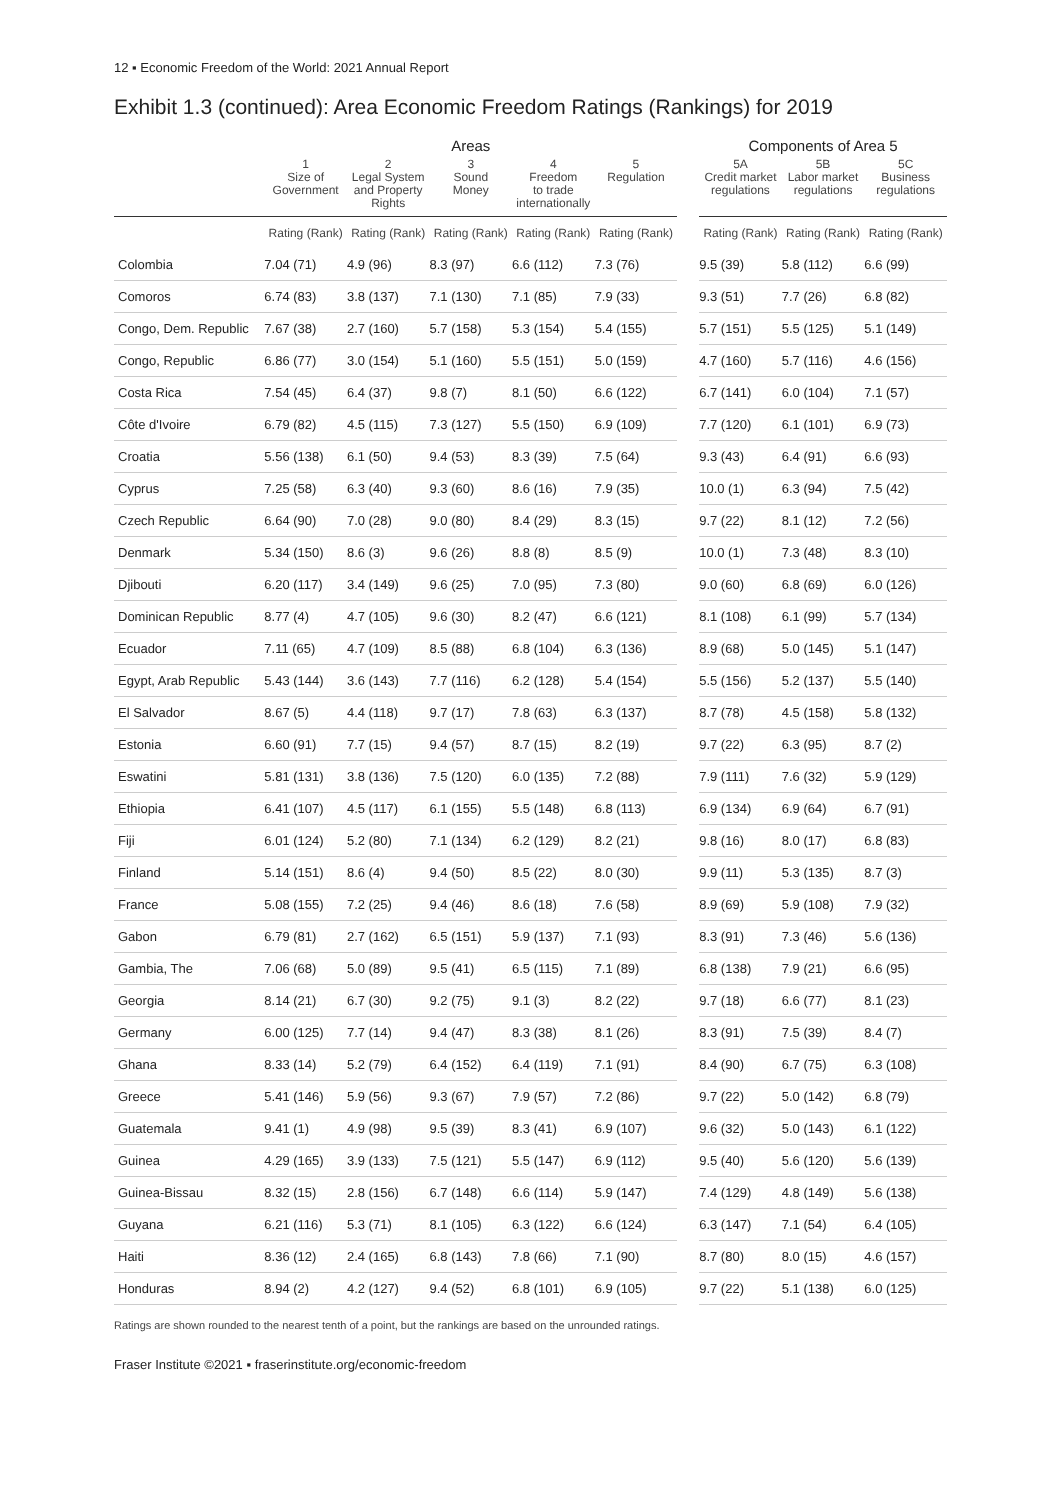12 ▪ Economic Freedom of the World: 2021 Annual Report
Exhibit 1.3 (continued): Area Economic Freedom Ratings (Rankings) for 2019
| | Areas | | | | | | Components of Area 5 | | |
| --- | --- | --- | --- | --- | --- | --- | --- | --- | --- |
| | 1 Size of Government | 2 Legal System and Property Rights | 3 Sound Money | 4 Freedom to trade internationally | 5 Regulation | | 5A Credit market regulations | 5B Labor market regulations | 5C Business regulations |
| | Rating (Rank) | Rating (Rank) | Rating (Rank) | Rating (Rank) | Rating (Rank) | | Rating (Rank) | Rating (Rank) | Rating (Rank) |
| Colombia | 7.04 (71) | 4.9 (96) | 8.3 (97) | 6.6 (112) | 7.3 (76) | | 9.5 (39) | 5.8 (112) | 6.6 (99) |
| Comoros | 6.74 (83) | 3.8 (137) | 7.1 (130) | 7.1 (85) | 7.9 (33) | | 9.3 (51) | 7.7 (26) | 6.8 (82) |
| Congo, Dem. Republic | 7.67 (38) | 2.7 (160) | 5.7 (158) | 5.3 (154) | 5.4 (155) | | 5.7 (151) | 5.5 (125) | 5.1 (149) |
| Congo, Republic | 6.86 (77) | 3.0 (154) | 5.1 (160) | 5.5 (151) | 5.0 (159) | | 4.7 (160) | 5.7 (116) | 4.6 (156) |
| Costa Rica | 7.54 (45) | 6.4 (37) | 9.8 (7) | 8.1 (50) | 6.6 (122) | | 6.7 (141) | 6.0 (104) | 7.1 (57) |
| Côte d'Ivoire | 6.79 (82) | 4.5 (115) | 7.3 (127) | 5.5 (150) | 6.9 (109) | | 7.7 (120) | 6.1 (101) | 6.9 (73) |
| Croatia | 5.56 (138) | 6.1 (50) | 9.4 (53) | 8.3 (39) | 7.5 (64) | | 9.3 (43) | 6.4 (91) | 6.6 (93) |
| Cyprus | 7.25 (58) | 6.3 (40) | 9.3 (60) | 8.6 (16) | 7.9 (35) | | 10.0 (1) | 6.3 (94) | 7.5 (42) |
| Czech Republic | 6.64 (90) | 7.0 (28) | 9.0 (80) | 8.4 (29) | 8.3 (15) | | 9.7 (22) | 8.1 (12) | 7.2 (56) |
| Denmark | 5.34 (150) | 8.6 (3) | 9.6 (26) | 8.8 (8) | 8.5 (9) | | 10.0 (1) | 7.3 (48) | 8.3 (10) |
| Djibouti | 6.20 (117) | 3.4 (149) | 9.6 (25) | 7.0 (95) | 7.3 (80) | | 9.0 (60) | 6.8 (69) | 6.0 (126) |
| Dominican Republic | 8.77 (4) | 4.7 (105) | 9.6 (30) | 8.2 (47) | 6.6 (121) | | 8.1 (108) | 6.1 (99) | 5.7 (134) |
| Ecuador | 7.11 (65) | 4.7 (109) | 8.5 (88) | 6.8 (104) | 6.3 (136) | | 8.9 (68) | 5.0 (145) | 5.1 (147) |
| Egypt, Arab Republic | 5.43 (144) | 3.6 (143) | 7.7 (116) | 6.2 (128) | 5.4 (154) | | 5.5 (156) | 5.2 (137) | 5.5 (140) |
| El Salvador | 8.67 (5) | 4.4 (118) | 9.7 (17) | 7.8 (63) | 6.3 (137) | | 8.7 (78) | 4.5 (158) | 5.8 (132) |
| Estonia | 6.60 (91) | 7.7 (15) | 9.4 (57) | 8.7 (15) | 8.2 (19) | | 9.7 (22) | 6.3 (95) | 8.7 (2) |
| Eswatini | 5.81 (131) | 3.8 (136) | 7.5 (120) | 6.0 (135) | 7.2 (88) | | 7.9 (111) | 7.6 (32) | 5.9 (129) |
| Ethiopia | 6.41 (107) | 4.5 (117) | 6.1 (155) | 5.5 (148) | 6.8 (113) | | 6.9 (134) | 6.9 (64) | 6.7 (91) |
| Fiji | 6.01 (124) | 5.2 (80) | 7.1 (134) | 6.2 (129) | 8.2 (21) | | 9.8 (16) | 8.0 (17) | 6.8 (83) |
| Finland | 5.14 (151) | 8.6 (4) | 9.4 (50) | 8.5 (22) | 8.0 (30) | | 9.9 (11) | 5.3 (135) | 8.7 (3) |
| France | 5.08 (155) | 7.2 (25) | 9.4 (46) | 8.6 (18) | 7.6 (58) | | 8.9 (69) | 5.9 (108) | 7.9 (32) |
| Gabon | 6.79 (81) | 2.7 (162) | 6.5 (151) | 5.9 (137) | 7.1 (93) | | 8.3 (91) | 7.3 (46) | 5.6 (136) |
| Gambia, The | 7.06 (68) | 5.0 (89) | 9.5 (41) | 6.5 (115) | 7.1 (89) | | 6.8 (138) | 7.9 (21) | 6.6 (95) |
| Georgia | 8.14 (21) | 6.7 (30) | 9.2 (75) | 9.1 (3) | 8.2 (22) | | 9.7 (18) | 6.6 (77) | 8.1 (23) |
| Germany | 6.00 (125) | 7.7 (14) | 9.4 (47) | 8.3 (38) | 8.1 (26) | | 8.3 (91) | 7.5 (39) | 8.4 (7) |
| Ghana | 8.33 (14) | 5.2 (79) | 6.4 (152) | 6.4 (119) | 7.1 (91) | | 8.4 (90) | 6.7 (75) | 6.3 (108) |
| Greece | 5.41 (146) | 5.9 (56) | 9.3 (67) | 7.9 (57) | 7.2 (86) | | 9.7 (22) | 5.0 (142) | 6.8 (79) |
| Guatemala | 9.41 (1) | 4.9 (98) | 9.5 (39) | 8.3 (41) | 6.9 (107) | | 9.6 (32) | 5.0 (143) | 6.1 (122) |
| Guinea | 4.29 (165) | 3.9 (133) | 7.5 (121) | 5.5 (147) | 6.9 (112) | | 9.5 (40) | 5.6 (120) | 5.6 (139) |
| Guinea-Bissau | 8.32 (15) | 2.8 (156) | 6.7 (148) | 6.6 (114) | 5.9 (147) | | 7.4 (129) | 4.8 (149) | 5.6 (138) |
| Guyana | 6.21 (116) | 5.3 (71) | 8.1 (105) | 6.3 (122) | 6.6 (124) | | 6.3 (147) | 7.1 (54) | 6.4 (105) |
| Haiti | 8.36 (12) | 2.4 (165) | 6.8 (143) | 7.8 (66) | 7.1 (90) | | 8.7 (80) | 8.0 (15) | 4.6 (157) |
| Honduras | 8.94 (2) | 4.2 (127) | 9.4 (52) | 6.8 (101) | 6.9 (105) | | 9.7 (22) | 5.1 (138) | 6.0 (125) |
Ratings are shown rounded to the nearest tenth of a point, but the rankings are based on the unrounded ratings.
Fraser Institute ©2021 ▪ fraserinstitute.org/economic-freedom